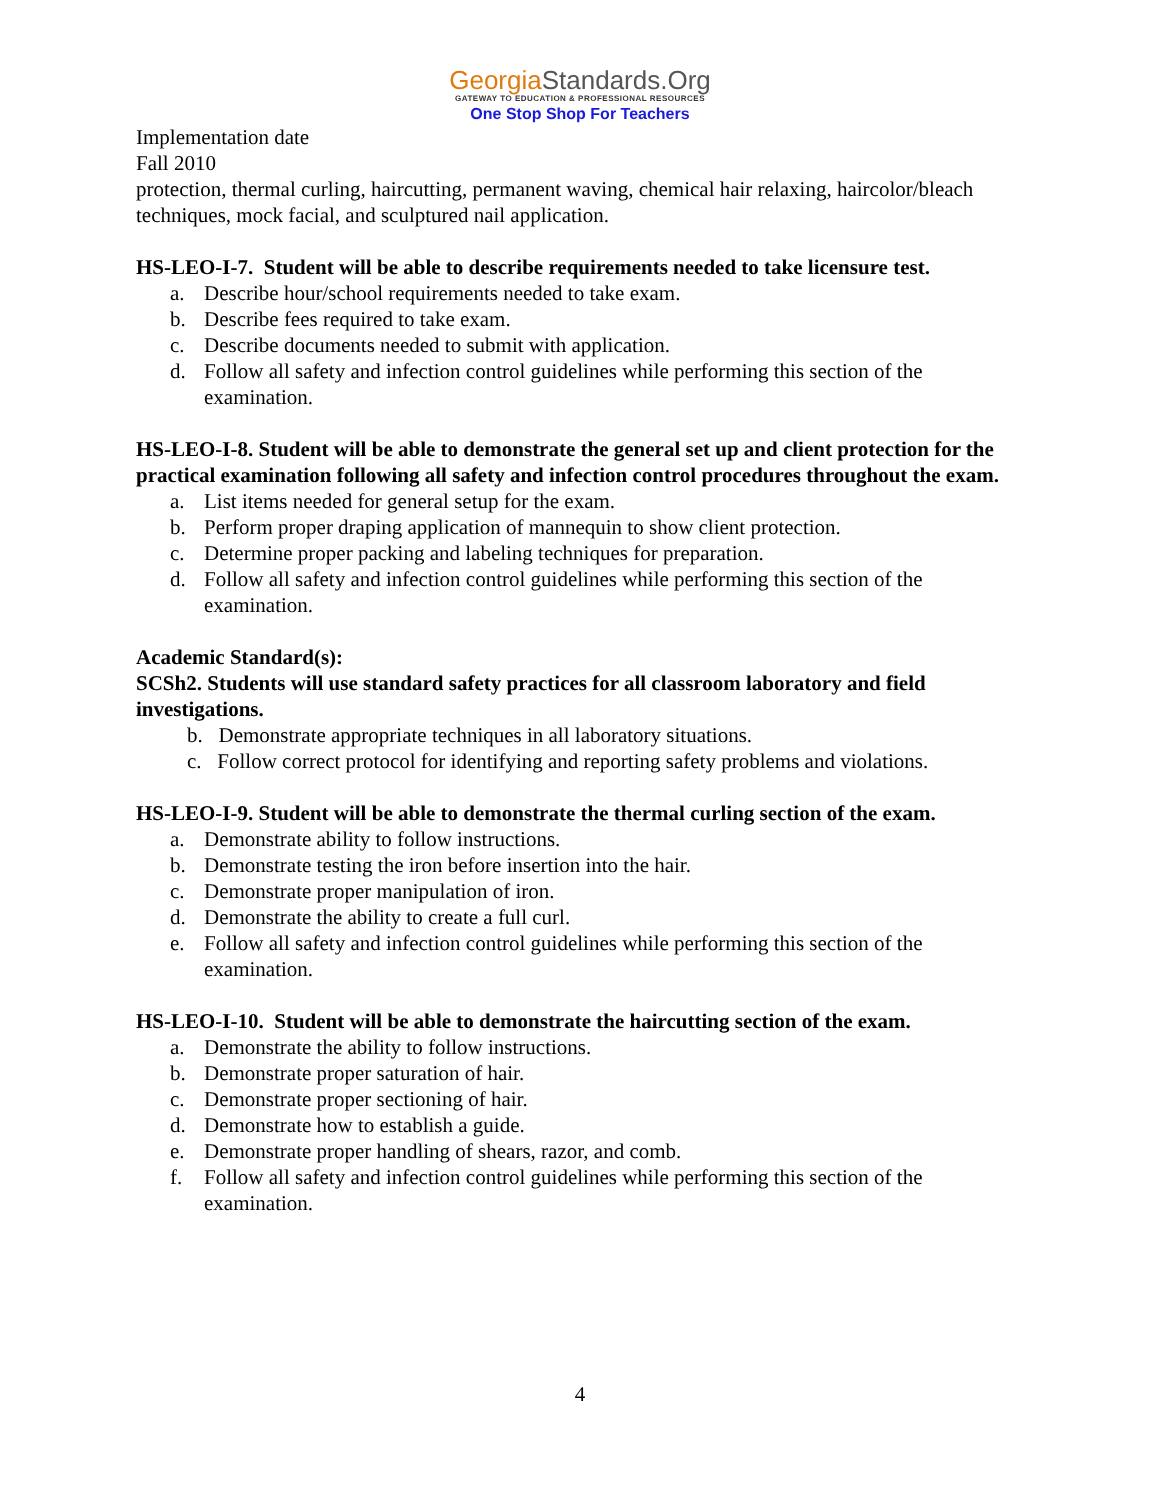GeorgiaStandards.Org
GATEWAY TO EDUCATION & PROFESSIONAL RESOURCES
One Stop Shop For Teachers
Implementation date
Fall 2010
protection, thermal curling, haircutting, permanent waving, chemical hair relaxing, haircolor/bleach techniques, mock facial, and sculptured nail application.
HS-LEO-I-7. Student will be able to describe requirements needed to take licensure test.
a. Describe hour/school requirements needed to take exam.
b. Describe fees required to take exam.
c. Describe documents needed to submit with application.
d. Follow all safety and infection control guidelines while performing this section of the examination.
HS-LEO-I-8. Student will be able to demonstrate the general set up and client protection for the practical examination following all safety and infection control procedures throughout the exam.
a. List items needed for general setup for the exam.
b. Perform proper draping application of mannequin to show client protection.
c. Determine proper packing and labeling techniques for preparation.
d. Follow all safety and infection control guidelines while performing this section of the examination.
Academic Standard(s):
SCSh2. Students will use standard safety practices for all classroom laboratory and field investigations.
b. Demonstrate appropriate techniques in all laboratory situations.
c. Follow correct protocol for identifying and reporting safety problems and violations.
HS-LEO-I-9. Student will be able to demonstrate the thermal curling section of the exam.
a. Demonstrate ability to follow instructions.
b. Demonstrate testing the iron before insertion into the hair.
c. Demonstrate proper manipulation of iron.
d. Demonstrate the ability to create a full curl.
e. Follow all safety and infection control guidelines while performing this section of the examination.
HS-LEO-I-10. Student will be able to demonstrate the haircutting section of the exam.
a. Demonstrate the ability to follow instructions.
b. Demonstrate proper saturation of hair.
c. Demonstrate proper sectioning of hair.
d. Demonstrate how to establish a guide.
e. Demonstrate proper handling of shears, razor, and comb.
f. Follow all safety and infection control guidelines while performing this section of the examination.
4